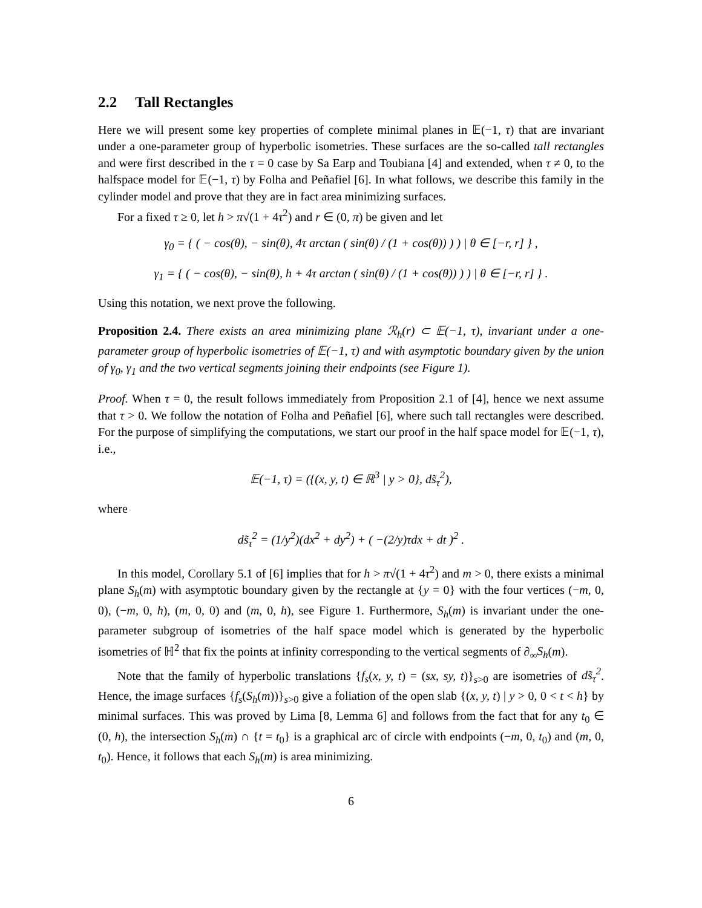2.2 Tall Rectangles
Here we will present some key properties of complete minimal planes in 𝔼(−1, τ) that are invariant under a one-parameter group of hyperbolic isometries. These surfaces are the so-called tall rectangles and were first described in the τ = 0 case by Sa Earp and Toubiana [4] and extended, when τ ≠ 0, to the halfspace model for 𝔼(−1, τ) by Folha and Peñafiel [6]. In what follows, we describe this family in the cylinder model and prove that they are in fact area minimizing surfaces.
For a fixed τ ≥ 0, let h > π√(1 + 4τ<sup>2</sup>) and r ∈ (0, π) be given and let
γ<sub>0</sub> = { ( − cos(θ), − sin(θ), 4τ arctan ( sin(θ) / (1 + cos(θ)) ) ) | θ ∈ [−r, r] } ,
γ<sub>1</sub> = { ( − cos(θ), − sin(θ), h + 4τ arctan ( sin(θ) / (1 + cos(θ)) ) ) | θ ∈ [−r, r] } .
Using this notation, we next prove the following.
Proposition 2.4. There exists an area minimizing plane ℛ<sub>h</sub>(r) ⊂ 𝔼(−1, τ), invariant under a one-parameter group of hyperbolic isometries of 𝔼(−1, τ) and with asymptotic boundary given by the union of γ<sub>0</sub>, γ<sub>1</sub> and the two vertical segments joining their endpoints (see Figure 1).
Proof. When τ = 0, the result follows immediately from Proposition 2.1 of [4], hence we next assume that τ > 0. We follow the notation of Folha and Peñafiel [6], where such tall rectangles were described. For the purpose of simplifying the computations, we start our proof in the half space model for 𝔼(−1, τ), i.e.,
𝔼(−1, τ) = ({(x, y, t) ∈ ℝ<sup>3</sup> | y > 0}, ds̃<sub>τ</sub><sup>2</sup>),
where
ds̃<sub>τ</sub><sup>2</sup> = (1/y<sup>2</sup>)(dx<sup>2</sup> + dy<sup>2</sup>) + ( −(2/y)τdx + dt )<sup>2</sup> .
In this model, Corollary 5.1 of [6] implies that for h > π√(1 + 4τ<sup>2</sup>) and m > 0, there exists a minimal plane S<sub>h</sub>(m) with asymptotic boundary given by the rectangle at {y = 0} with the four vertices (−m, 0, 0), (−m, 0, h), (m, 0, 0) and (m, 0, h), see Figure 1. Furthermore, S<sub>h</sub>(m) is invariant under the one-parameter subgroup of isometries of the half space model which is generated by the hyperbolic isometries of ℍ<sup>2</sup> that fix the points at infinity corresponding to the vertical segments of ∂<sub>∞</sub>S<sub>h</sub>(m).
Note that the family of hyperbolic translations {f<sub>s</sub>(x, y, t) = (sx, sy, t)}<sub>s>0</sub> are isometries of ds̃<sub>τ</sub><sup>2</sup>. Hence, the image surfaces {f<sub>s</sub>(S<sub>h</sub>(m))}<sub>s>0</sub> give a foliation of the open slab {(x, y, t) | y > 0, 0 < t < h} by minimal surfaces. This was proved by Lima [8, Lemma 6] and follows from the fact that for any t<sub>0</sub> ∈ (0, h), the intersection S<sub>h</sub>(m) ∩ {t = t<sub>0</sub>} is a graphical arc of circle with endpoints (−m, 0, t<sub>0</sub>) and (m, 0, t<sub>0</sub>). Hence, it follows that each S<sub>h</sub>(m) is area minimizing.
6